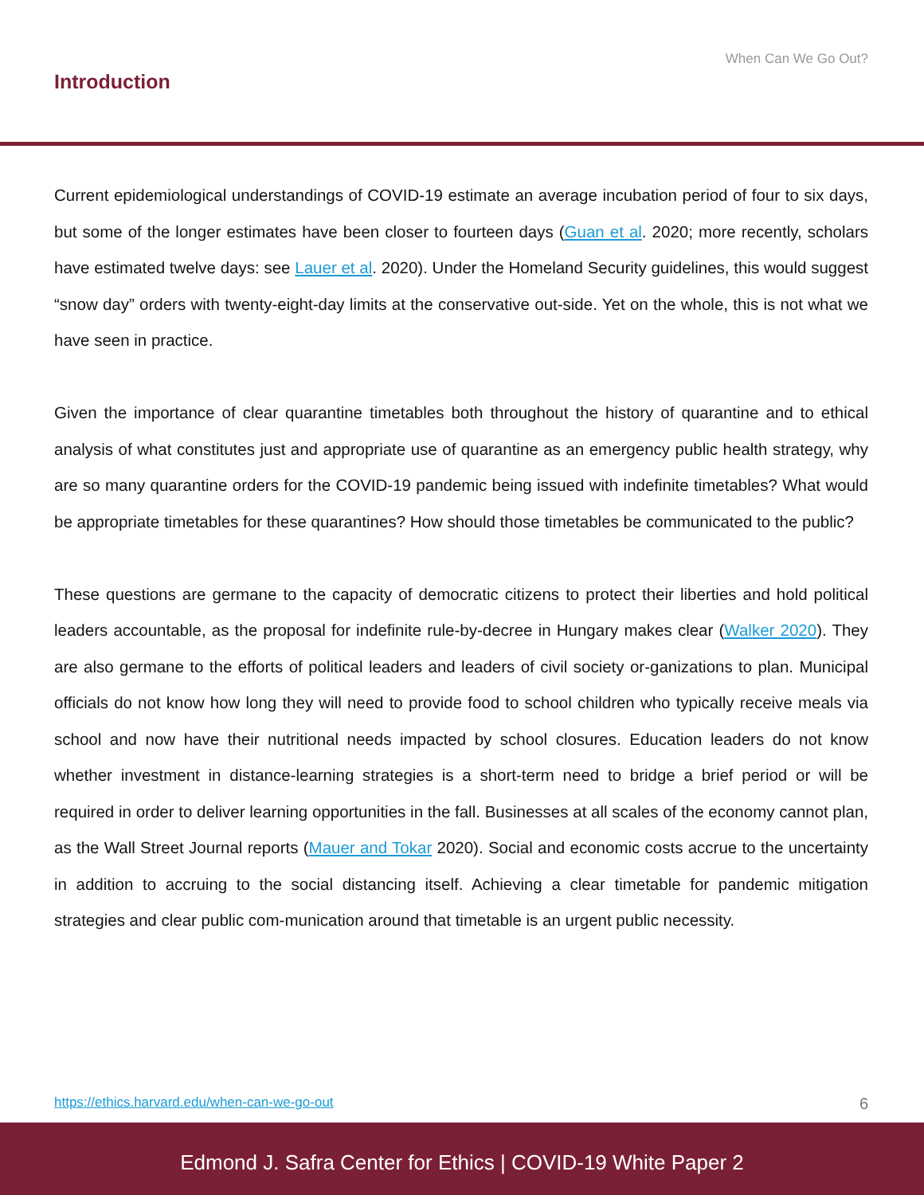When Can We Go Out?
Introduction
Current epidemiological understandings of COVID-19 estimate an average incubation period of four to six days, but some of the longer estimates have been closer to fourteen days (Guan et al. 2020; more recently, scholars have estimated twelve days: see Lauer et al. 2020). Under the Homeland Security guidelines, this would suggest “snow day” orders with twenty-eight-day limits at the conservative out-side. Yet on the whole, this is not what we have seen in practice.
Given the importance of clear quarantine timetables both throughout the history of quarantine and to ethical analysis of what constitutes just and appropriate use of quarantine as an emergency public health strategy, why are so many quarantine orders for the COVID-19 pandemic being issued with indefinite timetables? What would be appropriate timetables for these quarantines? How should those timetables be communicated to the public?
These questions are germane to the capacity of democratic citizens to protect their liberties and hold political leaders accountable, as the proposal for indefinite rule-by-decree in Hungary makes clear (Walker 2020). They are also germane to the efforts of political leaders and leaders of civil society or-ganizations to plan. Municipal officials do not know how long they will need to provide food to school children who typically receive meals via school and now have their nutritional needs impacted by school closures. Education leaders do not know whether investment in distance-learning strategies is a short-term need to bridge a brief period or will be required in order to deliver learning opportunities in the fall. Businesses at all scales of the economy cannot plan, as the Wall Street Journal reports (Mauer and Tokar 2020). Social and economic costs accrue to the uncertainty in addition to accruing to the social distancing itself. Achieving a clear timetable for pandemic mitigation strategies and clear public com-munication around that timetable is an urgent public necessity.
https://ethics.harvard.edu/when-can-we-go-out 6
Edmond J. Safra Center for Ethics | COVID-19 White Paper 2